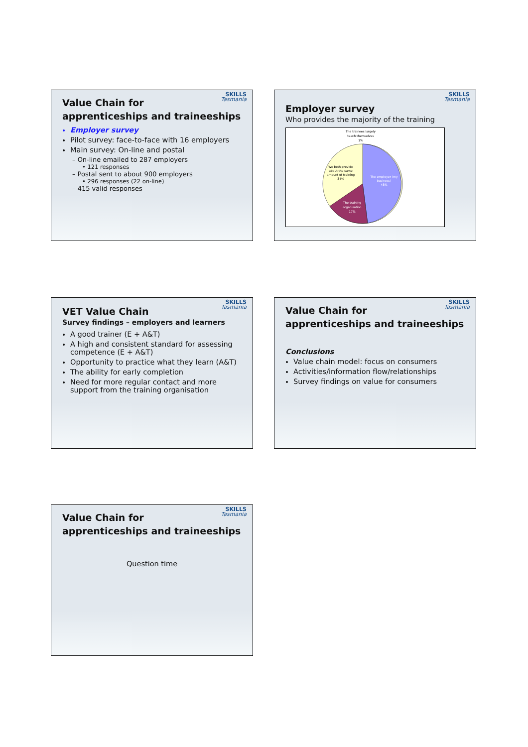SKILLS
Tasmania
Value Chain for
apprenticeships and traineeships
Employer survey
Pilot survey: face-to-face with 16 employers
Main survey: On-line and postal
– On-line emailed to 287 employers
• 121 responses
– Postal sent to about 900 employers
• 296 responses (22 on-line)
– 415 valid responses
SKILLS
Tasmania
Employer survey
Who provides the majority of the training
The trainees largely
teach themselves
1%
We both provide
about the same
amount of training
34%
The employer (my
business)
48%
The training
organisation
17%
SKILLS
Tasmania
VET Value Chain
Survey findings – employers and learners
A good trainer (E + A&T)
A high and consistent standard for assessing competence (E + A&T)
Opportunity to practice what they learn (A&T)
The ability for early completion
Need for more regular contact and more support from the training organisation
SKILLS
Tasmania
Value Chain for
apprenticeships and traineeships
Conclusions
Value chain model: focus on consumers
Activities/information flow/relationships
Survey findings on value for consumers
SKILLS
Tasmania
Value Chain for
apprenticeships and traineeships
Question time